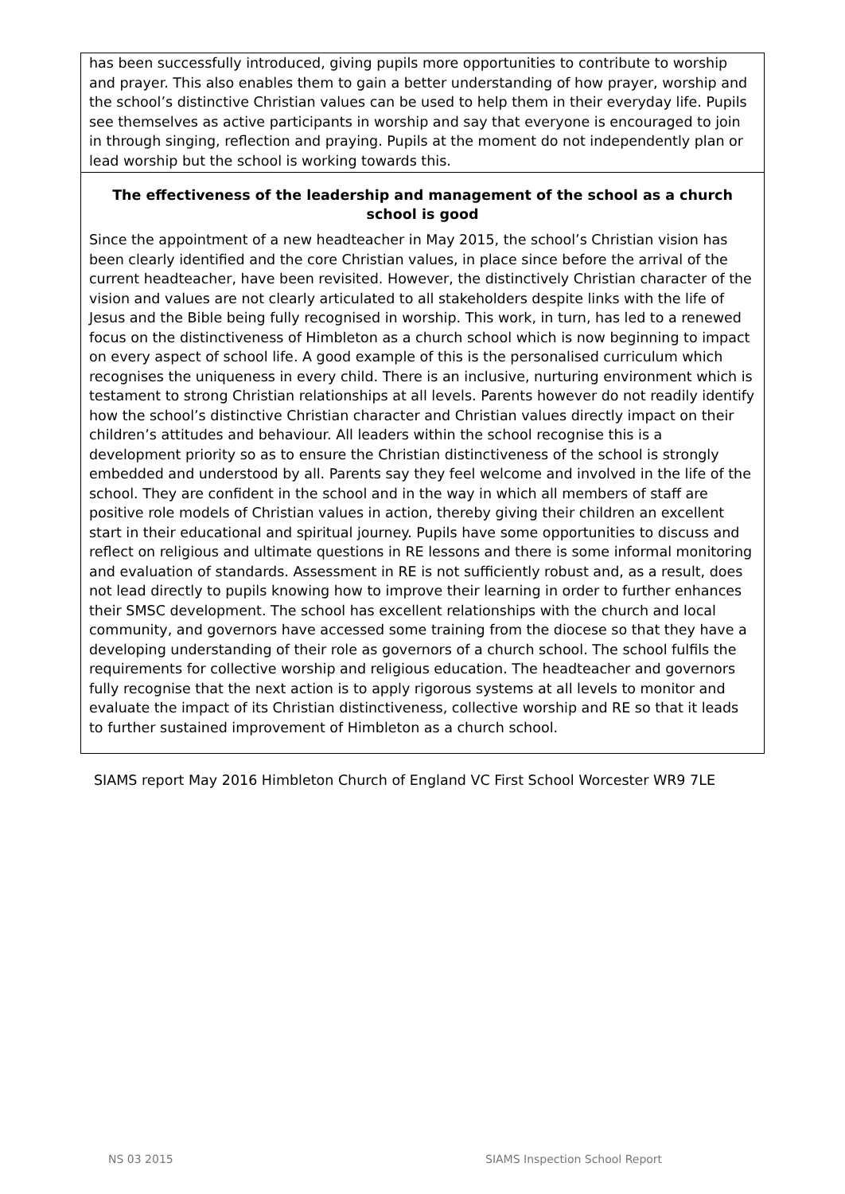has been successfully introduced, giving pupils more opportunities to contribute to worship and prayer. This also enables them to gain a better understanding of how prayer, worship and the school’s distinctive Christian values can be used to help them in their everyday life. Pupils see themselves as active participants in worship and say that everyone is encouraged to join in through singing, reflection and praying. Pupils at the moment do not independently plan or lead worship but the school is working towards this.
The effectiveness of the leadership and management of the school as a church school is good
Since the appointment of a new headteacher in May 2015, the school’s Christian vision has been clearly identified and the core Christian values, in place since before the arrival of the current headteacher, have been revisited. However, the distinctively Christian character of the vision and values are not clearly articulated to all stakeholders despite links with the life of Jesus and the Bible being fully recognised in worship. This work, in turn, has led to a renewed focus on the distinctiveness of Himbleton as a church school which is now beginning to impact on every aspect of school life. A good example of this is the personalised curriculum which recognises the uniqueness in every child. There is an inclusive, nurturing environment which is testament to strong Christian relationships at all levels. Parents however do not readily identify how the school’s distinctive Christian character and Christian values directly impact on their children’s attitudes and behaviour. All leaders within the school recognise this is a development priority so as to ensure the Christian distinctiveness of the school is strongly embedded and understood by all. Parents say they feel welcome and involved in the life of the school. They are confident in the school and in the way in which all members of staff are positive role models of Christian values in action, thereby giving their children an excellent start in their educational and spiritual journey. Pupils have some opportunities to discuss and reflect on religious and ultimate questions in RE lessons and there is some informal monitoring and evaluation of standards. Assessment in RE is not sufficiently robust and, as a result, does not lead directly to pupils knowing how to improve their learning in order to further enhances their SMSC development. The school has excellent relationships with the church and local community, and governors have accessed some training from the diocese so that they have a developing understanding of their role as governors of a church school. The school fulfils the requirements for collective worship and religious education. The headteacher and governors fully recognise that the next action is to apply rigorous systems at all levels to monitor and evaluate the impact of its Christian distinctiveness, collective worship and RE so that it leads to further sustained improvement of Himbleton as a church school.
SIAMS report May 2016 Himbleton Church of England VC First School Worcester WR9 7LE
NS 03 2015 SIAMS Inspection School Report